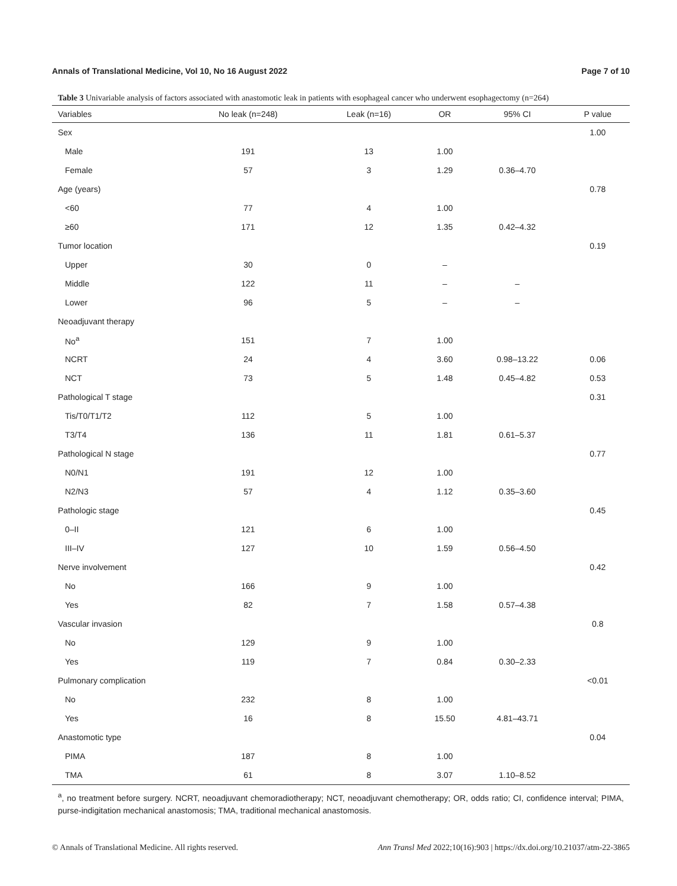Annals of Translational Medicine, Vol 10, No 16 August 2022 Page 7 of 10
Table 3 Univariable analysis of factors associated with anastomotic leak in patients with esophageal cancer who underwent esophagectomy (n=264)
| Variables | No leak (n=248) | Leak (n=16) | OR | 95% CI | P value |
| --- | --- | --- | --- | --- | --- |
| Sex | | | | | 1.00 |
| Male | 191 | 13 | 1.00 | | |
| Female | 57 | 3 | 1.29 | 0.36–4.70 | |
| Age (years) | | | | | 0.78 |
| <60 | 77 | 4 | 1.00 | | |
| ≥60 | 171 | 12 | 1.35 | 0.42–4.32 | |
| Tumor location | | | | | 0.19 |
| Upper | 30 | 0 | – | | |
| Middle | 122 | 11 | – | – | |
| Lower | 96 | 5 | – | – | |
| Neoadjuvant therapy | | | | | |
| No<sup>a</sup> | 151 | 7 | 1.00 | | |
| NCRT | 24 | 4 | 3.60 | 0.98–13.22 | 0.06 |
| NCT | 73 | 5 | 1.48 | 0.45–4.82 | 0.53 |
| Pathological T stage | | | | | 0.31 |
| Tis/T0/T1/T2 | 112 | 5 | 1.00 | | |
| T3/T4 | 136 | 11 | 1.81 | 0.61–5.37 | |
| Pathological N stage | | | | | 0.77 |
| N0/N1 | 191 | 12 | 1.00 | | |
| N2/N3 | 57 | 4 | 1.12 | 0.35–3.60 | |
| Pathologic stage | | | | | 0.45 |
| 0–II | 121 | 6 | 1.00 | | |
| III–IV | 127 | 10 | 1.59 | 0.56–4.50 | |
| Nerve involvement | | | | | 0.42 |
| No | 166 | 9 | 1.00 | | |
| Yes | 82 | 7 | 1.58 | 0.57–4.38 | |
| Vascular invasion | | | | | 0.8 |
| No | 129 | 9 | 1.00 | | |
| Yes | 119 | 7 | 0.84 | 0.30–2.33 | |
| Pulmonary complication | | | | | <0.01 |
| No | 232 | 8 | 1.00 | | |
| Yes | 16 | 8 | 15.50 | 4.81–43.71 | |
| Anastomotic type | | | | | 0.04 |
| PIMA | 187 | 8 | 1.00 | | |
| TMA | 61 | 8 | 3.07 | 1.10–8.52 | |
<sup>a</sup>, no treatment before surgery. NCRT, neoadjuvant chemoradiotherapy; NCT, neoadjuvant chemotherapy; OR, odds ratio; CI, confidence interval; PIMA, purse-indigitation mechanical anastomosis; TMA, traditional mechanical anastomosis.
© Annals of Translational Medicine. All rights reserved. Ann Transl Med 2022;10(16):903 | https://dx.doi.org/10.21037/atm-22-3865